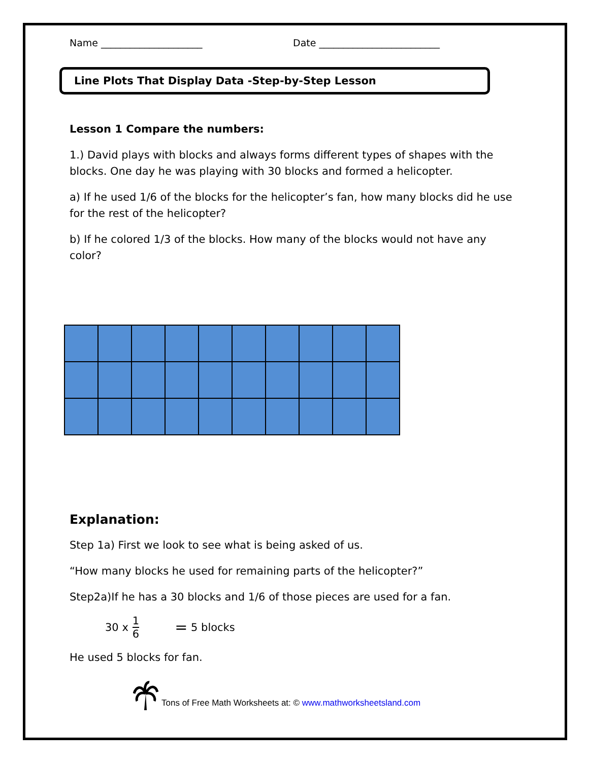Name _____________________ Date _________________________
Line Plots That Display Data -Step-by-Step Lesson
Lesson 1 Compare the numbers:
1.) David plays with blocks and always forms different types of shapes with the blocks. One day he was playing with 30 blocks and formed a helicopter.
a) If he used 1/6 of the blocks for the helicopter’s fan, how many blocks did he use for the rest of the helicopter?
b) If he colored 1/3 of the blocks. How many of the blocks would not have any color?
Explanation:
Step 1a) First we look to see what is being asked of us.
“How many blocks he used for remaining parts of the helicopter?”
Step2a)If he has a 30 blocks and 1/6 of those pieces are used for a fan.
30 x 1 6 = 5 blocks
He used 5 blocks for fan.
Tons of Free Math Worksheets at: © www.mathworksheetsland.com